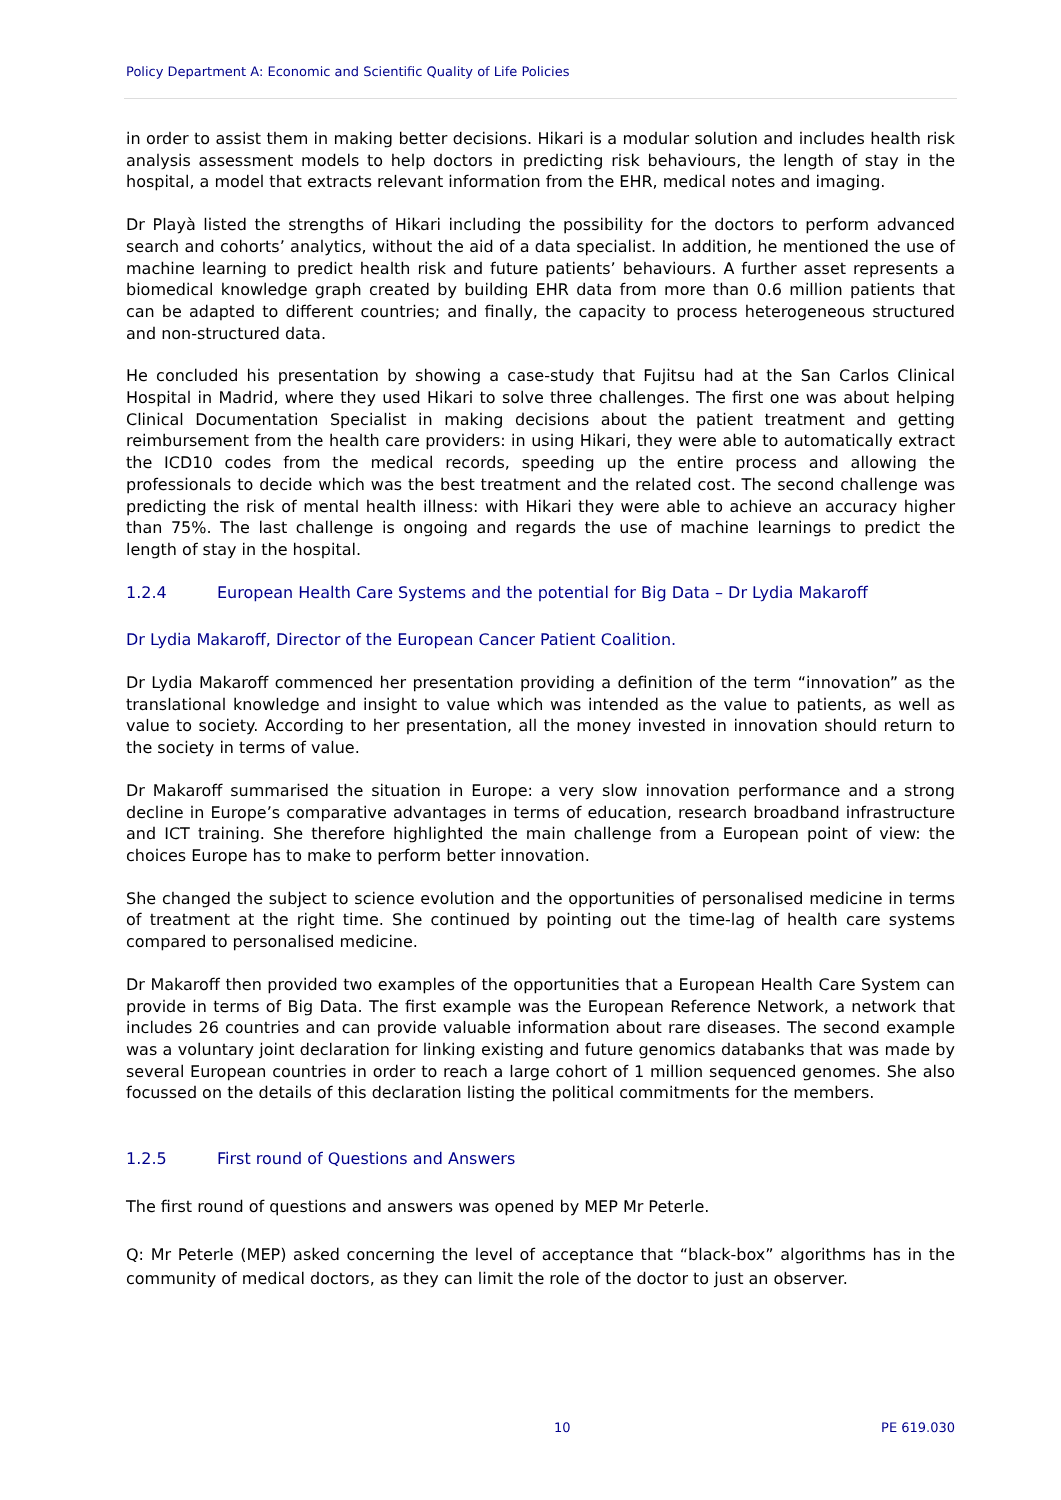Policy Department A: Economic and Scientific Quality of Life Policies
in order to assist them in making better decisions. Hikari is a modular solution and includes health risk analysis assessment models to help doctors in predicting risk behaviours, the length of stay in the hospital, a model that extracts relevant information from the EHR, medical notes and imaging.
Dr Playà listed the strengths of Hikari including the possibility for the doctors to perform advanced search and cohorts’ analytics, without the aid of a data specialist. In addition, he mentioned the use of machine learning to predict health risk and future patients’ behaviours. A further asset represents a biomedical knowledge graph created by building EHR data from more than 0.6 million patients that can be adapted to different countries; and finally, the capacity to process heterogeneous structured and non-structured data.
He concluded his presentation by showing a case-study that Fujitsu had at the San Carlos Clinical Hospital in Madrid, where they used Hikari to solve three challenges. The first one was about helping Clinical Documentation Specialist in making decisions about the patient treatment and getting reimbursement from the health care providers: in using Hikari, they were able to automatically extract the ICD10 codes from the medical records, speeding up the entire process and allowing the professionals to decide which was the best treatment and the related cost. The second challenge was predicting the risk of mental health illness: with Hikari they were able to achieve an accuracy higher than 75%. The last challenge is ongoing and regards the use of machine learnings to predict the length of stay in the hospital.
1.2.4 European Health Care Systems and the potential for Big Data – Dr Lydia Makaroff
Dr Lydia Makaroff, Director of the European Cancer Patient Coalition.
Dr Lydia Makaroff commenced her presentation providing a definition of the term “innovation” as the translational knowledge and insight to value which was intended as the value to patients, as well as value to society. According to her presentation, all the money invested in innovation should return to the society in terms of value.
Dr Makaroff summarised the situation in Europe: a very slow innovation performance and a strong decline in Europe’s comparative advantages in terms of education, research broadband infrastructure and ICT training. She therefore highlighted the main challenge from a European point of view: the choices Europe has to make to perform better innovation.
She changed the subject to science evolution and the opportunities of personalised medicine in terms of treatment at the right time. She continued by pointing out the time-lag of health care systems compared to personalised medicine.
Dr Makaroff then provided two examples of the opportunities that a European Health Care System can provide in terms of Big Data. The first example was the European Reference Network, a network that includes 26 countries and can provide valuable information about rare diseases. The second example was a voluntary joint declaration for linking existing and future genomics databanks that was made by several European countries in order to reach a large cohort of 1 million sequenced genomes. She also focussed on the details of this declaration listing the political commitments for the members.
1.2.5 First round of Questions and Answers
The first round of questions and answers was opened by MEP Mr Peterle.
Q: Mr Peterle (MEP) asked concerning the level of acceptance that “black-box” algorithms has in the community of medical doctors, as they can limit the role of the doctor to just an observer.
10 PE 619.030